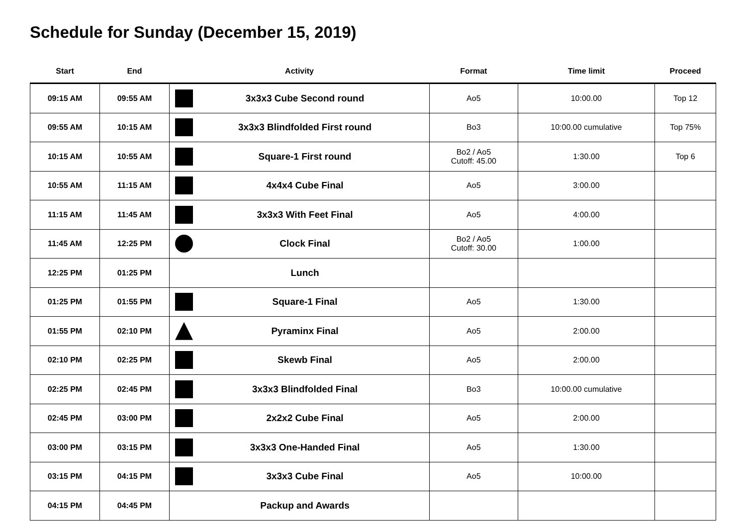Schedule for Sunday (December 15, 2019)
| Start | End | Activity | Format | Time limit | Proceed |
| --- | --- | --- | --- | --- | --- |
| 09:15 AM | 09:55 AM | 3x3x3 Cube Second round | Ao5 | 10:00.00 | Top 12 |
| 09:55 AM | 10:15 AM | 3x3x3 Blindfolded First round | Bo3 | 10:00.00 cumulative | Top 75% |
| 10:15 AM | 10:55 AM | Square-1 First round | Bo2 / Ao5 Cutoff: 45.00 | 1:30.00 | Top 6 |
| 10:55 AM | 11:15 AM | 4x4x4 Cube Final | Ao5 | 3:00.00 | |
| 11:15 AM | 11:45 AM | 3x3x3 With Feet Final | Ao5 | 4:00.00 | |
| 11:45 AM | 12:25 PM | Clock Final | Bo2 / Ao5 Cutoff: 30.00 | 1:00.00 | |
| 12:25 PM | 01:25 PM | Lunch | | | |
| 01:25 PM | 01:55 PM | Square-1 Final | Ao5 | 1:30.00 | |
| 01:55 PM | 02:10 PM | Pyraminx Final | Ao5 | 2:00.00 | |
| 02:10 PM | 02:25 PM | Skewb Final | Ao5 | 2:00.00 | |
| 02:25 PM | 02:45 PM | 3x3x3 Blindfolded Final | Bo3 | 10:00.00 cumulative | |
| 02:45 PM | 03:00 PM | 2x2x2 Cube Final | Ao5 | 2:00.00 | |
| 03:00 PM | 03:15 PM | 3x3x3 One-Handed Final | Ao5 | 1:30.00 | |
| 03:15 PM | 04:15 PM | 3x3x3 Cube Final | Ao5 | 10:00.00 | |
| 04:15 PM | 04:45 PM | Packup and Awards | | | |